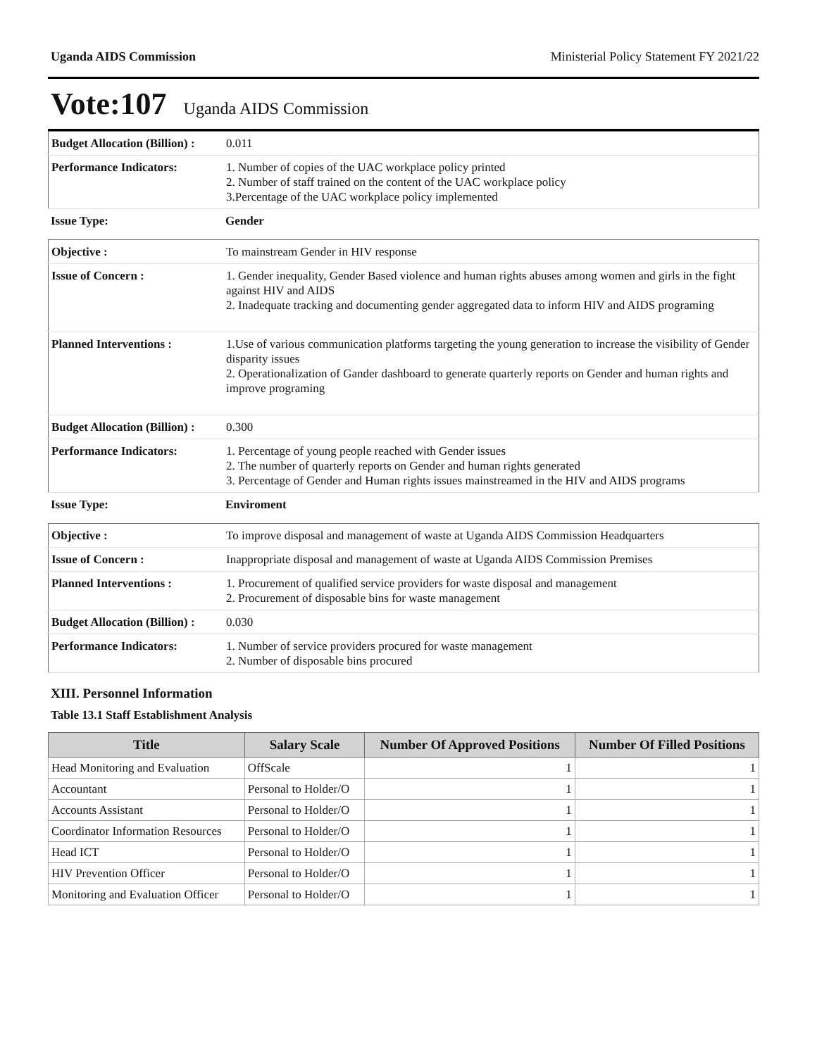Uganda AIDS Commission Ministerial Policy Statement FY 2021/22
Vote:107 Uganda AIDS Commission
| Budget Allocation (Billion) : | 0.011 |
| Performance Indicators: | 1. Number of copies of the UAC workplace policy printed 2. Number of staff trained on the content of the UAC workplace policy 3.Percentage of the UAC workplace policy implemented |
| Issue Type: | Gender |
| Objective : | To mainstream Gender in HIV response |
| Issue of Concern : | 1. Gender inequality, Gender Based violence and human rights abuses among women and girls in the fight against HIV and AIDS 2. Inadequate tracking and documenting gender aggregated data to inform HIV and AIDS programing |
| Planned Interventions : | 1.Use of various communication platforms targeting the young generation to increase the visibility of Gender disparity issues 2. Operationalization of Gander dashboard to generate quarterly reports on Gender and human rights and improve programing |
| Budget Allocation (Billion) : | 0.300 |
| Performance Indicators: | 1. Percentage of young people reached with Gender issues 2. The number of quarterly reports on Gender and human rights generated 3. Percentage of Gender and Human rights issues mainstreamed in the HIV and AIDS programs |
| Issue Type: | Enviroment |
| Objective : | To improve disposal and management of waste at Uganda AIDS Commission Headquarters |
| Issue of Concern : | Inappropriate disposal and management of waste at Uganda AIDS Commission Premises |
| Planned Interventions : | 1. Procurement of qualified service providers for waste disposal and management 2. Procurement of disposable bins for waste management |
| Budget Allocation (Billion) : | 0.030 |
| Performance Indicators: | 1. Number of service providers procured for waste management 2. Number of disposable bins procured |
XIII. Personnel Information
Table 13.1 Staff Establishment Analysis
| Title | Salary Scale | Number Of Approved Positions | Number Of Filled Positions |
| --- | --- | --- | --- |
| Head Monitoring and Evaluation | OffScale | 1 | 1 |
| Accountant | Personal to Holder/O | 1 | 1 |
| Accounts Assistant | Personal to Holder/O | 1 | 1 |
| Coordinator Information Resources | Personal to Holder/O | 1 | 1 |
| Head ICT | Personal to Holder/O | 1 | 1 |
| HIV Prevention Officer | Personal to Holder/O | 1 | 1 |
| Monitoring and Evaluation Officer | Personal to Holder/O | 1 | 1 |